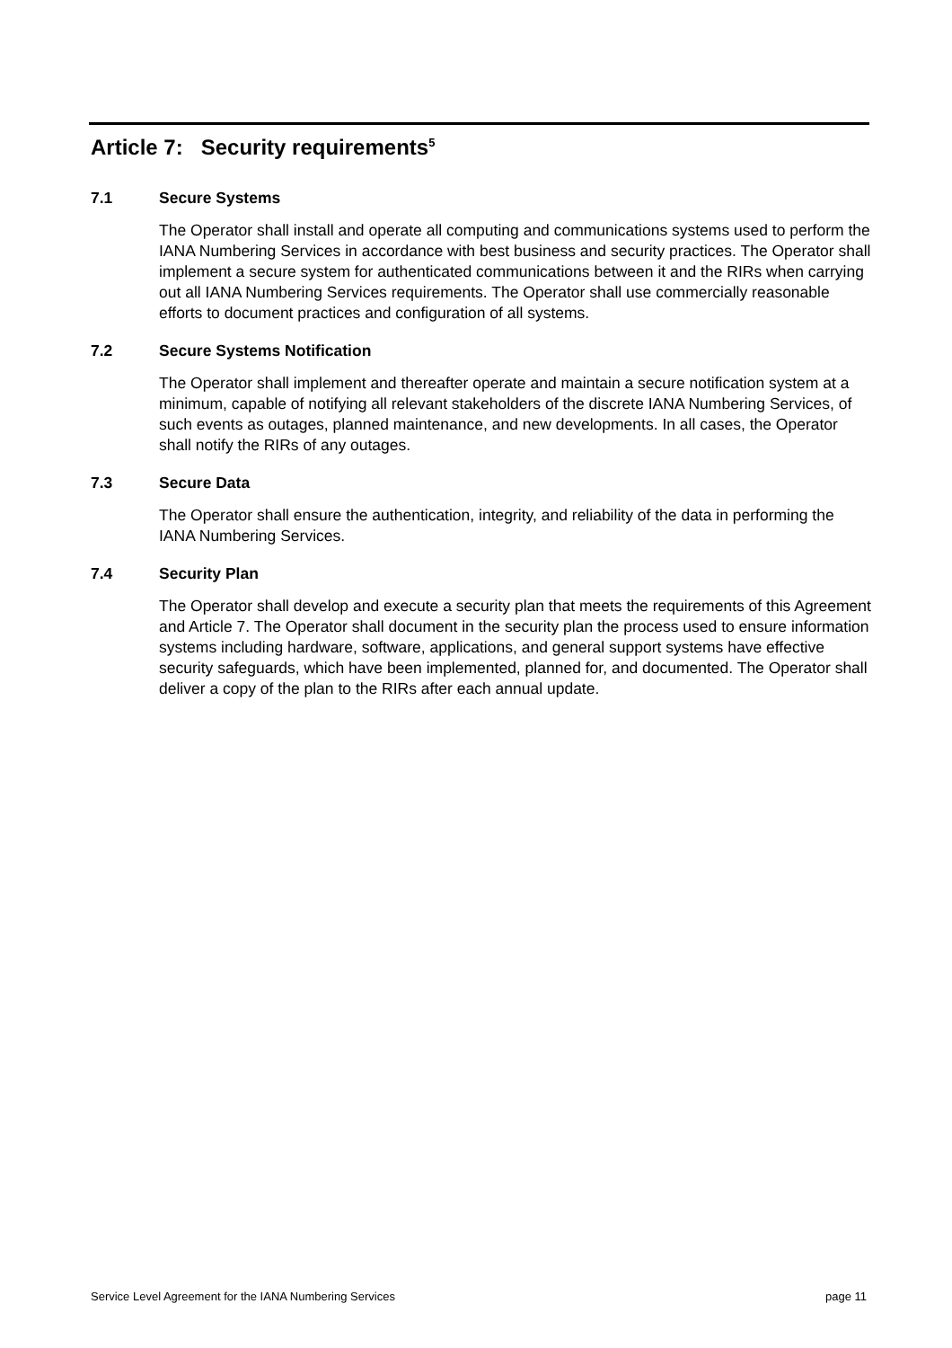Article 7: Security requirements<sup>5</sup>
7.1 Secure Systems
The Operator shall install and operate all computing and communications systems used to perform the IANA Numbering Services in accordance with best business and security practices. The Operator shall implement a secure system for authenticated communications between it and the RIRs when carrying out all IANA Numbering Services requirements. The Operator shall use commercially reasonable efforts to document practices and configuration of all systems.
7.2 Secure Systems Notification
The Operator shall implement and thereafter operate and maintain a secure notification system at a minimum, capable of notifying all relevant stakeholders of the discrete IANA Numbering Services, of such events as outages, planned maintenance, and new developments. In all cases, the Operator shall notify the RIRs of any outages.
7.3 Secure Data
The Operator shall ensure the authentication, integrity, and reliability of the data in performing the IANA Numbering Services.
7.4 Security Plan
The Operator shall develop and execute a security plan that meets the requirements of this Agreement and Article 7. The Operator shall document in the security plan the process used to ensure information systems including hardware, software, applications, and general support systems have effective security safeguards, which have been implemented, planned for, and documented. The Operator shall deliver a copy of the plan to the RIRs after each annual update.
Service Level Agreement for the IANA Numbering Services page 11